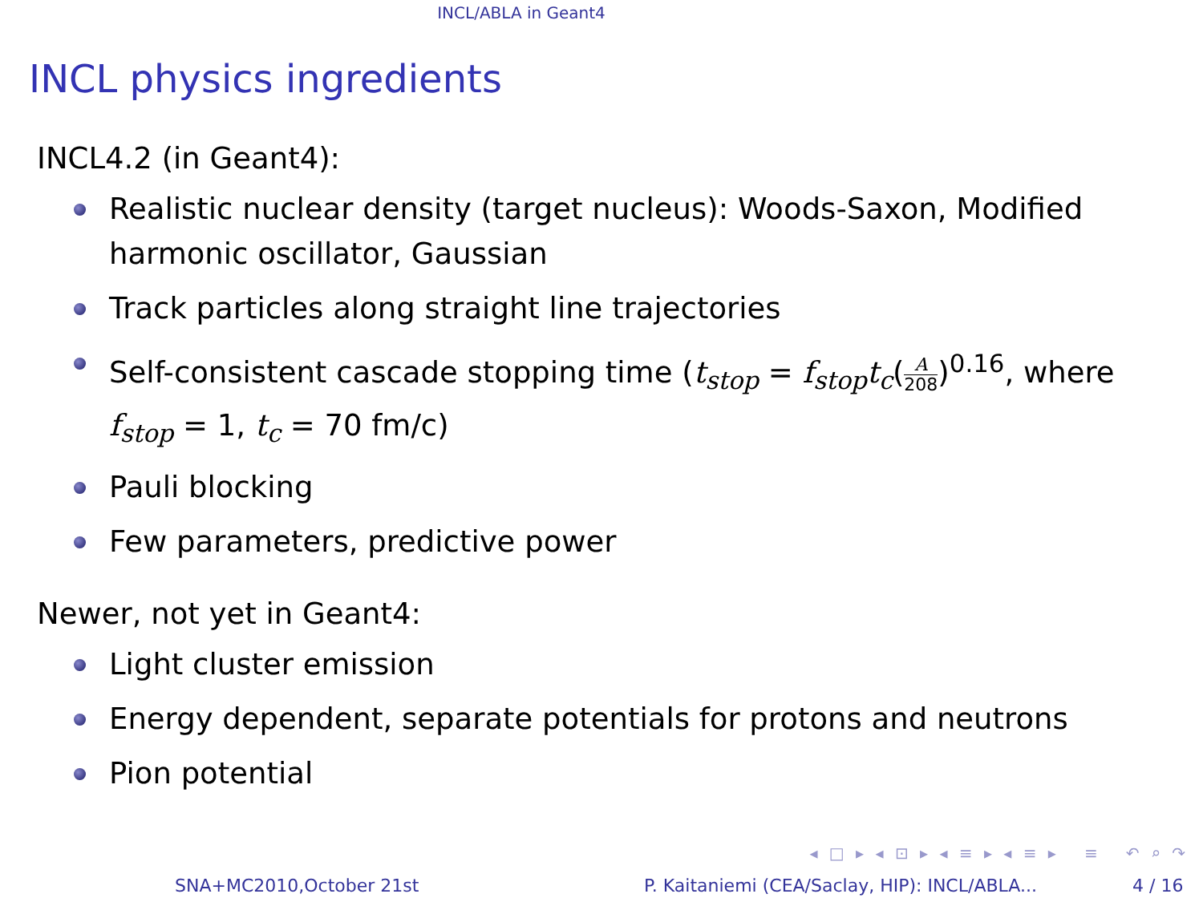INCL/ABLA in Geant4
INCL physics ingredients
INCL4.2 (in Geant4):
Realistic nuclear density (target nucleus): Woods-Saxon, Modified harmonic oscillator, Gaussian
Track particles along straight line trajectories
Self-consistent cascade stopping time (t<sub>stop</sub> = f<sub>stop</sub>t<sub>c</sub>(A 208)<sup>0.16</sup>, where f<sub>stop</sub> = 1, t<sub>c</sub> = 70 fm/c)
Pauli blocking
Few parameters, predictive power
Newer, not yet in Geant4:
Light cluster emission
Energy dependent, separate potentials for protons and neutrons
Pion potential
◂ □ ▸ ◂ ⊡ ▸ ◂ ≡ ▸ ◂ ≡ ▸ ≡ ↶ ⌕ ↷
SNA+MC2010,October 21st P. Kaitaniemi (CEA/Saclay, HIP): INCL/ABLA... 4 / 16